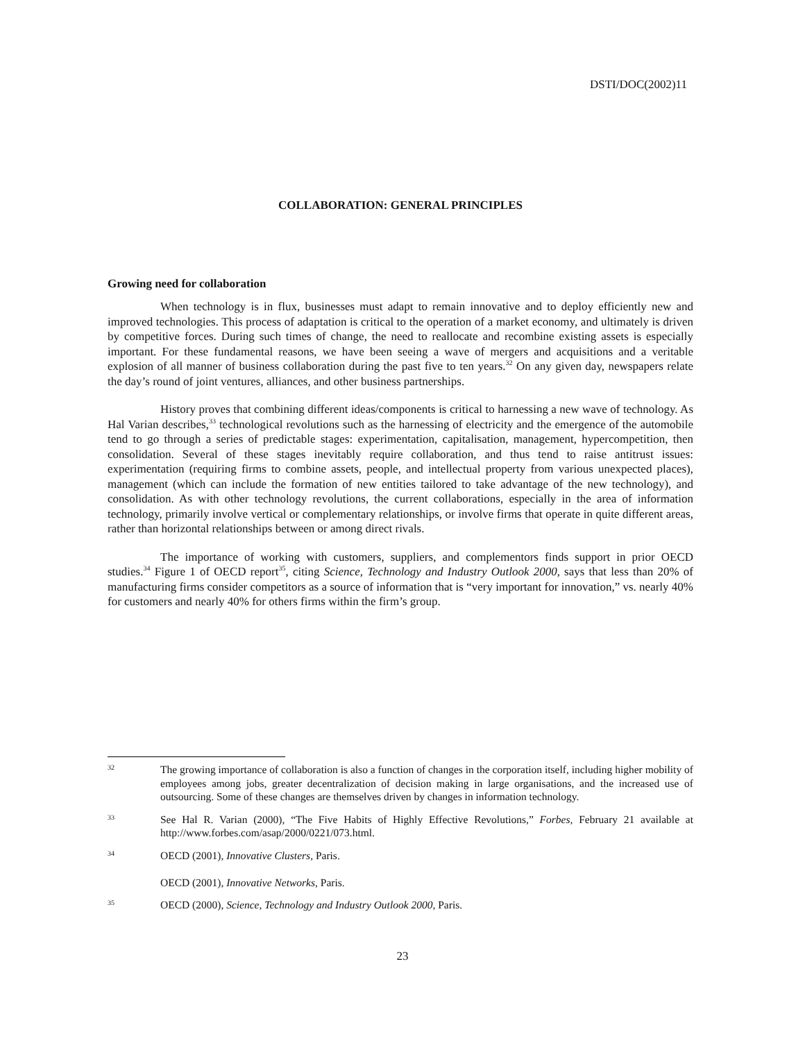DSTI/DOC(2002)11
COLLABORATION: GENERAL PRINCIPLES
Growing need for collaboration
When technology is in flux, businesses must adapt to remain innovative and to deploy efficiently new and improved technologies. This process of adaptation is critical to the operation of a market economy, and ultimately is driven by competitive forces. During such times of change, the need to reallocate and recombine existing assets is especially important. For these fundamental reasons, we have been seeing a wave of mergers and acquisitions and a veritable explosion of all manner of business collaboration during the past five to ten years.<sup>32</sup> On any given day, newspapers relate the day’s round of joint ventures, alliances, and other business partnerships.
History proves that combining different ideas/components is critical to harnessing a new wave of technology. As Hal Varian describes,<sup>33</sup> technological revolutions such as the harnessing of electricity and the emergence of the automobile tend to go through a series of predictable stages: experimentation, capitalisation, management, hypercompetition, then consolidation. Several of these stages inevitably require collaboration, and thus tend to raise antitrust issues: experimentation (requiring firms to combine assets, people, and intellectual property from various unexpected places), management (which can include the formation of new entities tailored to take advantage of the new technology), and consolidation. As with other technology revolutions, the current collaborations, especially in the area of information technology, primarily involve vertical or complementary relationships, or involve firms that operate in quite different areas, rather than horizontal relationships between or among direct rivals.
The importance of working with customers, suppliers, and complementors finds support in prior OECD studies.<sup>34</sup> Figure 1 of OECD report<sup>35</sup>, citing Science, Technology and Industry Outlook 2000, says that less than 20% of manufacturing firms consider competitors as a source of information that is “very important for innovation,” vs. nearly 40% for customers and nearly 40% for others firms within the firm’s group.
32
The growing importance of collaboration is also a function of changes in the corporation itself, including higher mobility of employees among jobs, greater decentralization of decision making in large organisations, and the increased use of outsourcing. Some of these changes are themselves driven by changes in information technology.
33
See Hal R. Varian (2000), “The Five Habits of Highly Effective Revolutions,” Forbes, February 21 available at http://www.forbes.com/asap/2000/0221/073.html.
34
OECD (2001), Innovative Clusters, Paris.
OECD (2001), Innovative Networks, Paris.
35
OECD (2000), Science, Technology and Industry Outlook 2000, Paris.
23